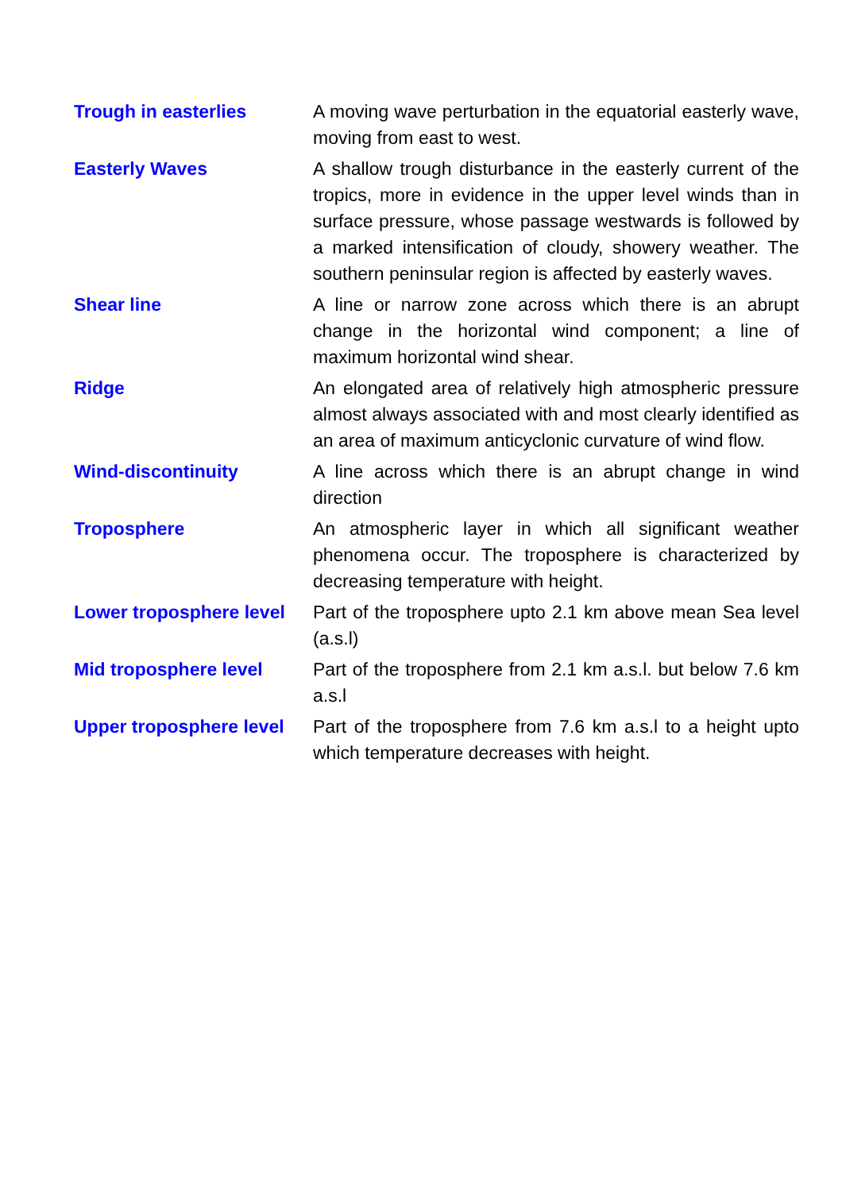| Trough in easterlies | A moving wave perturbation in the equatorial easterly wave, moving from east to west. |
| Easterly Waves | A shallow trough disturbance in the easterly current of the tropics, more in evidence in the upper level winds than in surface pressure, whose passage westwards is followed by a marked intensification of cloudy, showery weather. The southern peninsular region is affected by easterly waves. |
| Shear line | A line or narrow zone across which there is an abrupt change in the horizontal wind component; a line of maximum horizontal wind shear. |
| Ridge | An elongated area of relatively high atmospheric pressure almost always associated with and most clearly identified as an area of maximum anticyclonic curvature of wind flow. |
| Wind-discontinuity | A line across which there is an abrupt change in wind direction |
| Troposphere | An atmospheric layer in which all significant weather phenomena occur. The troposphere is characterized by decreasing temperature with height. |
| Lower troposphere level | Part of the troposphere upto 2.1 km above mean Sea level (a.s.l) |
| Mid troposphere level | Part of the troposphere from 2.1 km a.s.l. but below 7.6 km a.s.l |
| Upper troposphere level | Part of the troposphere from 7.6 km a.s.l to a height upto which temperature decreases with height. |